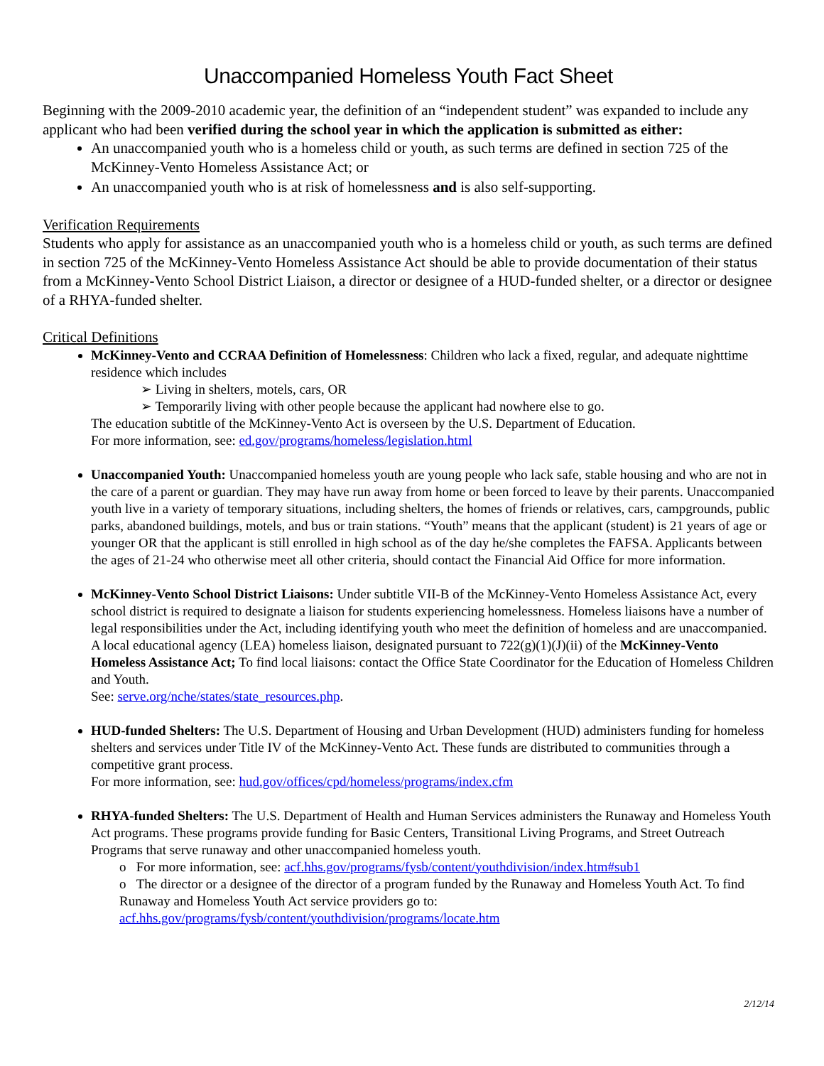Unaccompanied Homeless Youth Fact Sheet
Beginning with the 2009-2010 academic year, the definition of an “independent student” was expanded to include any applicant who had been verified during the school year in which the application is submitted as either:
An unaccompanied youth who is a homeless child or youth, as such terms are defined in section 725 of the McKinney-Vento Homeless Assistance Act; or
An unaccompanied youth who is at risk of homelessness and is also self-supporting.
Verification Requirements
Students who apply for assistance as an unaccompanied youth who is a homeless child or youth, as such terms are defined in section 725 of the McKinney-Vento Homeless Assistance Act should be able to provide documentation of their status from a McKinney-Vento School District Liaison, a director or designee of a HUD-funded shelter, or a director or designee of a RHYA-funded shelter.
Critical Definitions
McKinney-Vento and CCRAA Definition of Homelessness: Children who lack a fixed, regular, and adequate nighttime residence which includes
➢ Living in shelters, motels, cars, OR
➢ Temporarily living with other people because the applicant had nowhere else to go.
The education subtitle of the McKinney-Vento Act is overseen by the U.S. Department of Education.
For more information, see: ed.gov/programs/homeless/legislation.html
Unaccompanied Youth: Unaccompanied homeless youth are young people who lack safe, stable housing and who are not in the care of a parent or guardian. They may have run away from home or been forced to leave by their parents. Unaccompanied youth live in a variety of temporary situations, including shelters, the homes of friends or relatives, cars, campgrounds, public parks, abandoned buildings, motels, and bus or train stations. “Youth” means that the applicant (student) is 21 years of age or younger OR that the applicant is still enrolled in high school as of the day he/she completes the FAFSA. Applicants between the ages of 21-24 who otherwise meet all other criteria, should contact the Financial Aid Office for more information.
McKinney-Vento School District Liaisons: Under subtitle VII-B of the McKinney-Vento Homeless Assistance Act, every school district is required to designate a liaison for students experiencing homelessness. Homeless liaisons have a number of legal responsibilities under the Act, including identifying youth who meet the definition of homeless and are unaccompanied. A local educational agency (LEA) homeless liaison, designated pursuant to 722(g)(1)(J)(ii) of the McKinney-Vento Homeless Assistance Act; To find local liaisons: contact the Office State Coordinator for the Education of Homeless Children and Youth.
See: serve.org/nche/states/state_resources.php.
HUD-funded Shelters: The U.S. Department of Housing and Urban Development (HUD) administers funding for homeless shelters and services under Title IV of the McKinney-Vento Act. These funds are distributed to communities through a competitive grant process.
For more information, see: hud.gov/offices/cpd/homeless/programs/index.cfm
RHYA-funded Shelters: The U.S. Department of Health and Human Services administers the Runaway and Homeless Youth Act programs. These programs provide funding for Basic Centers, Transitional Living Programs, and Street Outreach Programs that serve runaway and other unaccompanied homeless youth.
o For more information, see: acf.hhs.gov/programs/fysb/content/youthdivision/index.htm#sub1
o The director or a designee of the director of a program funded by the Runaway and Homeless Youth Act. To find Runaway and Homeless Youth Act service providers go to: acf.hhs.gov/programs/fysb/content/youthdivision/programs/locate.htm
2/12/14